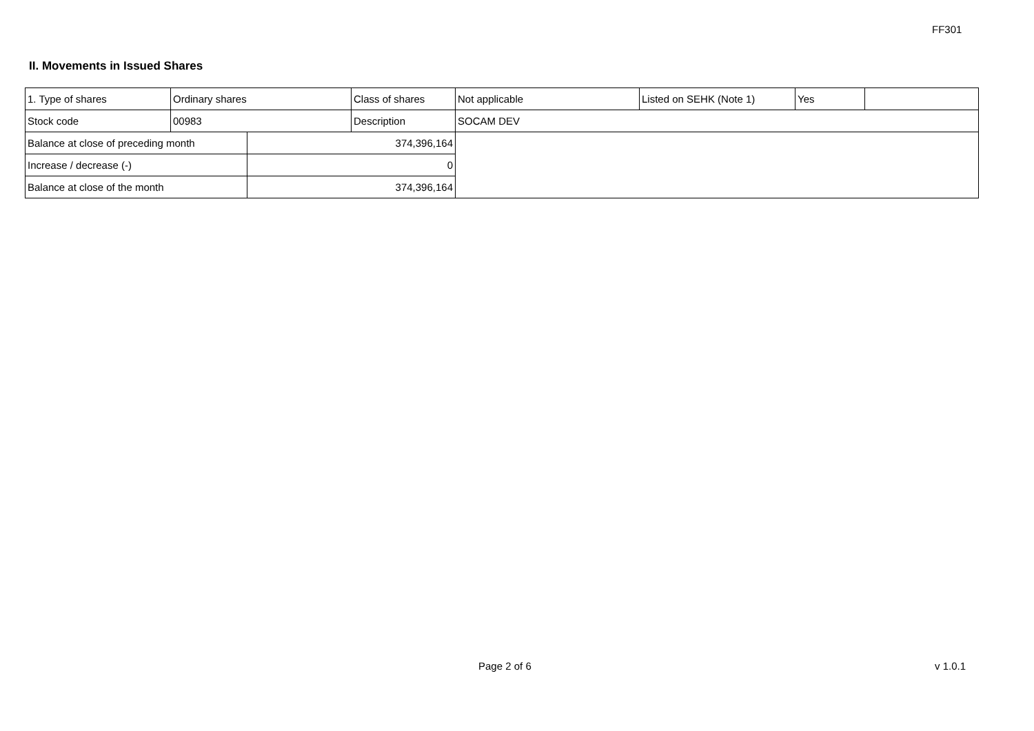FF301
II. Movements in Issued Shares
| 1. Type of shares | Ordinary shares | | Class of shares | Not applicable | Listed on SEHK (Note 1) | Yes | |
| Stock code | 00983 | | Description | SOCAM DEV | | | |
| Balance at close of preceding month | | 374,396,164 | | | | | |
| Increase / decrease (-) | | 0 | | | | | |
| Balance at close of the month | | 374,396,164 | | | | | |
Page 2 of 6 v 1.0.1